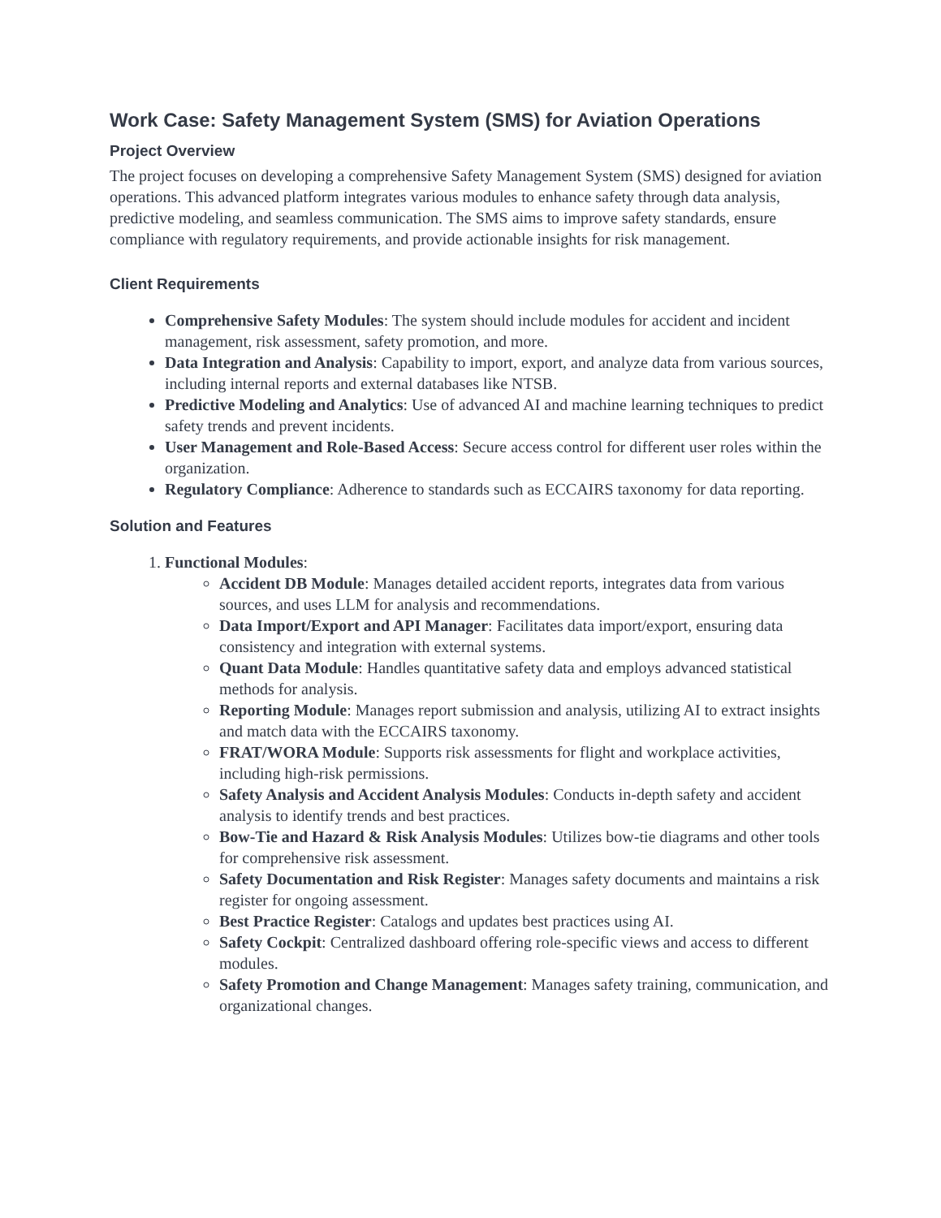Work Case: Safety Management System (SMS) for Aviation Operations
Project Overview
The project focuses on developing a comprehensive Safety Management System (SMS) designed for aviation operations. This advanced platform integrates various modules to enhance safety through data analysis, predictive modeling, and seamless communication. The SMS aims to improve safety standards, ensure compliance with regulatory requirements, and provide actionable insights for risk management.
Client Requirements
Comprehensive Safety Modules: The system should include modules for accident and incident management, risk assessment, safety promotion, and more.
Data Integration and Analysis: Capability to import, export, and analyze data from various sources, including internal reports and external databases like NTSB.
Predictive Modeling and Analytics: Use of advanced AI and machine learning techniques to predict safety trends and prevent incidents.
User Management and Role-Based Access: Secure access control for different user roles within the organization.
Regulatory Compliance: Adherence to standards such as ECCAIRS taxonomy for data reporting.
Solution and Features
1. Functional Modules:
Accident DB Module: Manages detailed accident reports, integrates data from various sources, and uses LLM for analysis and recommendations.
Data Import/Export and API Manager: Facilitates data import/export, ensuring data consistency and integration with external systems.
Quant Data Module: Handles quantitative safety data and employs advanced statistical methods for analysis.
Reporting Module: Manages report submission and analysis, utilizing AI to extract insights and match data with the ECCAIRS taxonomy.
FRAT/WORA Module: Supports risk assessments for flight and workplace activities, including high-risk permissions.
Safety Analysis and Accident Analysis Modules: Conducts in-depth safety and accident analysis to identify trends and best practices.
Bow-Tie and Hazard & Risk Analysis Modules: Utilizes bow-tie diagrams and other tools for comprehensive risk assessment.
Safety Documentation and Risk Register: Manages safety documents and maintains a risk register for ongoing assessment.
Best Practice Register: Catalogs and updates best practices using AI.
Safety Cockpit: Centralized dashboard offering role-specific views and access to different modules.
Safety Promotion and Change Management: Manages safety training, communication, and organizational changes.